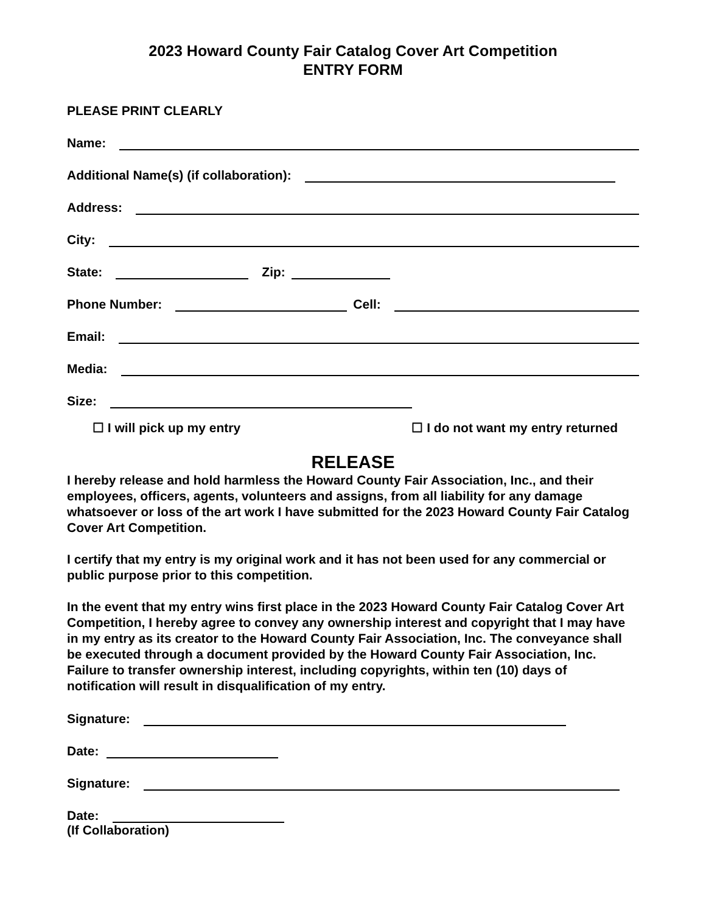2023 Howard County Fair Catalog Cover Art Competition
ENTRY FORM
PLEASE PRINT CLEARLY
Name:
Additional Name(s) (if collaboration):
Address:
City:
State: Zip:
Phone Number: Cell:
Email:
Media:
Size:
☐ I will pick up my entry ☐ I do not want my entry returned
RELEASE
I hereby release and hold harmless the Howard County Fair Association, Inc., and their employees, officers, agents, volunteers and assigns, from all liability for any damage whatsoever or loss of the art work I have submitted for the 2023 Howard County Fair Catalog Cover Art Competition.
I certify that my entry is my original work and it has not been used for any commercial or public purpose prior to this competition.
In the event that my entry wins first place in the 2023 Howard County Fair Catalog Cover Art Competition, I hereby agree to convey any ownership interest and copyright that I may have in my entry as its creator to the Howard County Fair Association, Inc. The conveyance shall be executed through a document provided by the Howard County Fair Association, Inc. Failure to transfer ownership interest, including copyrights, within ten (10) days of notification will result in disqualification of my entry.
Signature:
Date:
Signature:
Date:
(If Collaboration)